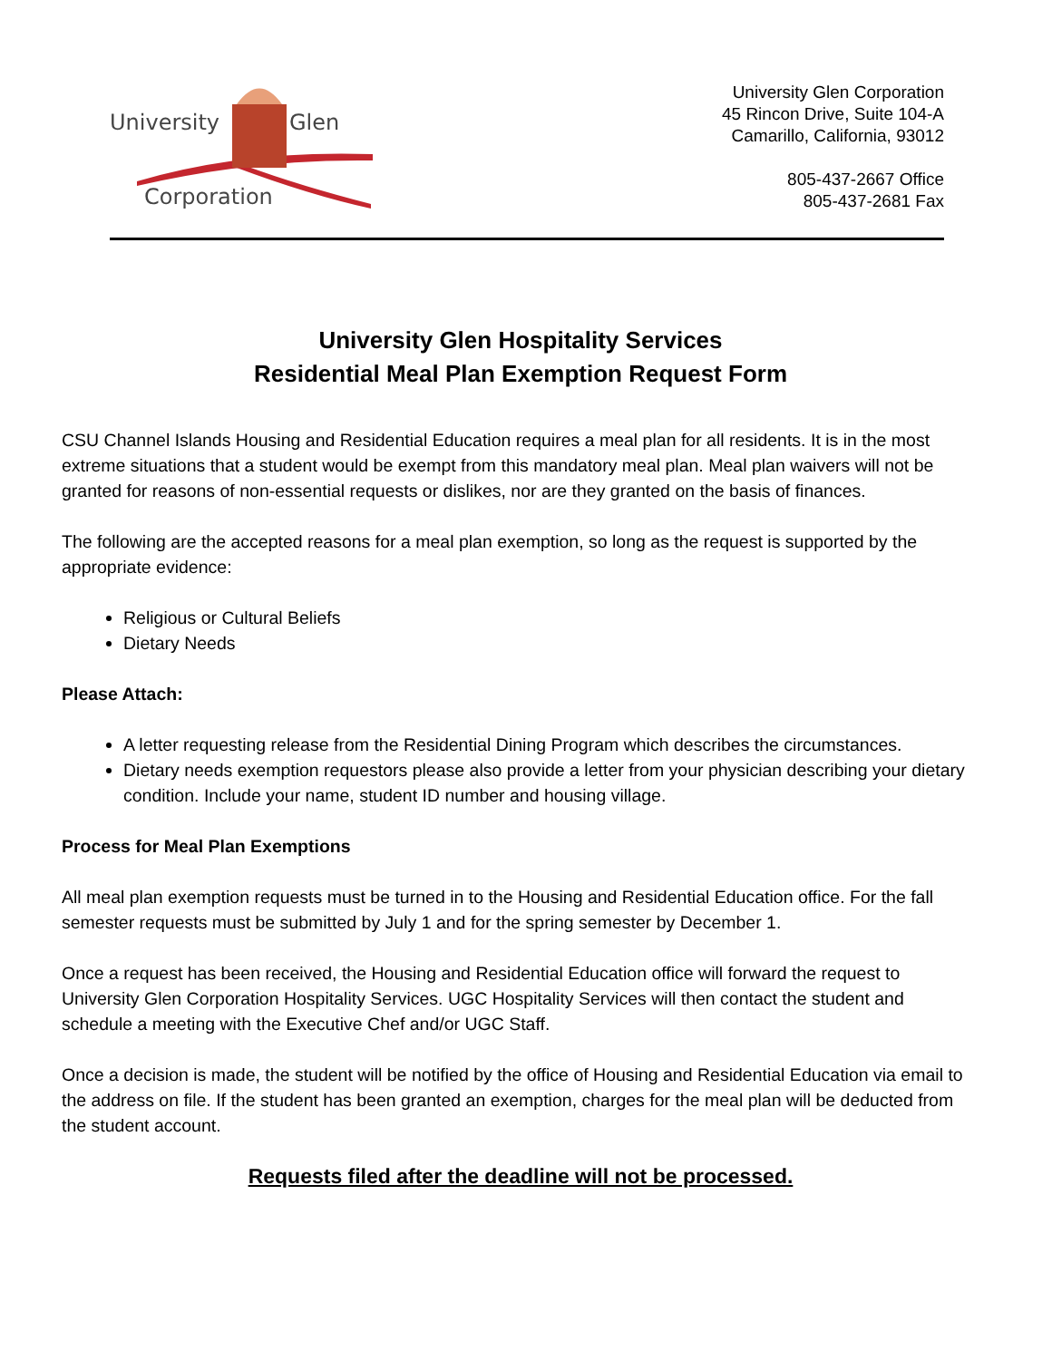University
Glen
Corporation
University Glen Corporation
45 Rincon Drive, Suite 104-A
Camarillo, California, 93012
805-437-2667 Office
805-437-2681 Fax
University Glen Hospitality Services
Residential Meal Plan Exemption Request Form
CSU Channel Islands Housing and Residential Education requires a meal plan for all residents. It is in the most extreme situations that a student would be exempt from this mandatory meal plan. Meal plan waivers will not be granted for reasons of non-essential requests or dislikes, nor are they granted on the basis of finances.
The following are the accepted reasons for a meal plan exemption, so long as the request is supported by the appropriate evidence:
Religious or Cultural Beliefs
Dietary Needs
Please Attach:
A letter requesting release from the Residential Dining Program which describes the circumstances.
Dietary needs exemption requestors please also provide a letter from your physician describing your dietary condition. Include your name, student ID number and housing village.
Process for Meal Plan Exemptions
All meal plan exemption requests must be turned in to the Housing and Residential Education office. For the fall semester requests must be submitted by July 1 and for the spring semester by December 1.
Once a request has been received, the Housing and Residential Education office will forward the request to University Glen Corporation Hospitality Services. UGC Hospitality Services will then contact the student and schedule a meeting with the Executive Chef and/or UGC Staff.
Once a decision is made, the student will be notified by the office of Housing and Residential Education via email to the address on file. If the student has been granted an exemption, charges for the meal plan will be deducted from the student account.
Requests filed after the deadline will not be processed.